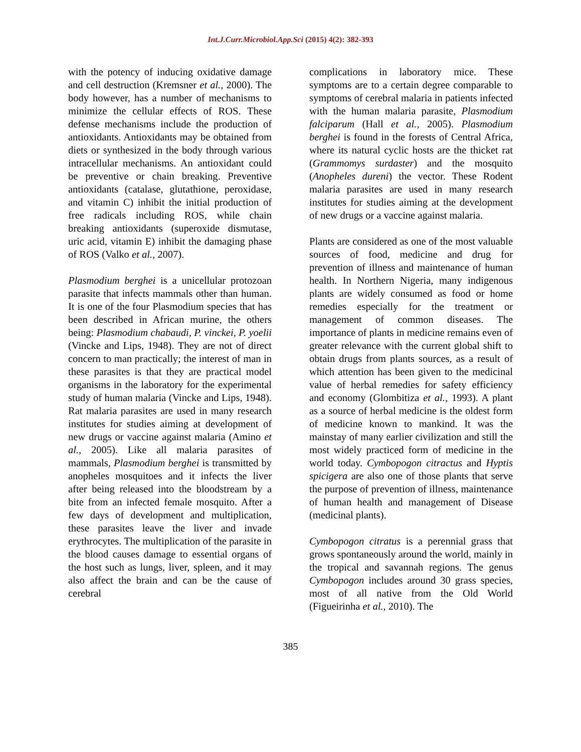Int.J.Curr.Microbiol.App.Sci (2015) 4(2): 382-393
with the potency of inducing oxidative damage and cell destruction (Kremsner et al., 2000). The body however, has a number of mechanisms to minimize the cellular effects of ROS. These defense mechanisms include the production of antioxidants. Antioxidants may be obtained from diets or synthesized in the body through various intracellular mechanisms. An antioxidant could be preventive or chain breaking. Preventive antioxidants (catalase, glutathione, peroxidase, and vitamin C) inhibit the initial production of free radicals including ROS, while chain breaking antioxidants (superoxide dismutase, uric acid, vitamin E) inhibit the damaging phase of ROS (Valko et al., 2007).
Plasmodium berghei is a unicellular protozoan parasite that infects mammals other than human. It is one of the four Plasmodium species that has been described in African murine, the others being: Plasmodium chabaudi, P. vinckei, P. yoelii (Vincke and Lips, 1948). They are not of direct concern to man practically; the interest of man in these parasites is that they are practical model organisms in the laboratory for the experimental study of human malaria (Vincke and Lips, 1948). Rat malaria parasites are used in many research institutes for studies aiming at development of new drugs or vaccine against malaria (Amino et al., 2005). Like all malaria parasites of mammals, Plasmodium berghei is transmitted by anopheles mosquitoes and it infects the liver after being released into the bloodstream by a bite from an infected female mosquito. After a few days of development and multiplication, these parasites leave the liver and invade erythrocytes. The multiplication of the parasite in the blood causes damage to essential organs of the host such as lungs, liver, spleen, and it may also affect the brain and can be the cause of cerebral
complications in laboratory mice. These symptoms are to a certain degree comparable to symptoms of cerebral malaria in patients infected with the human malaria parasite, Plasmodium falciparum (Hall et al., 2005). Plasmodium berghei is found in the forests of Central Africa, where its natural cyclic hosts are the thicket rat (Grammomys surdaster) and the mosquito (Anopheles dureni) the vector. These Rodent malaria parasites are used in many research institutes for studies aiming at the development of new drugs or a vaccine against malaria.
Plants are considered as one of the most valuable sources of food, medicine and drug for prevention of illness and maintenance of human health. In Northern Nigeria, many indigenous plants are widely consumed as food or home remedies especially for the treatment or management of common diseases. The importance of plants in medicine remains even of greater relevance with the current global shift to obtain drugs from plants sources, as a result of which attention has been given to the medicinal value of herbal remedies for safety efficiency and economy (Glombitiza et al., 1993). A plant as a source of herbal medicine is the oldest form of medicine known to mankind. It was the mainstay of many earlier civilization and still the most widely practiced form of medicine in the world today. Cymbopogon citractus and Hyptis spicigera are also one of those plants that serve the purpose of prevention of illness, maintenance of human health and management of Disease (medicinal plants).
Cymbopogon citratus is a perennial grass that grows spontaneously around the world, mainly in the tropical and savannah regions. The genus Cymbopogon includes around 30 grass species, most of all native from the Old World (Figueirinha et al., 2010). The
385